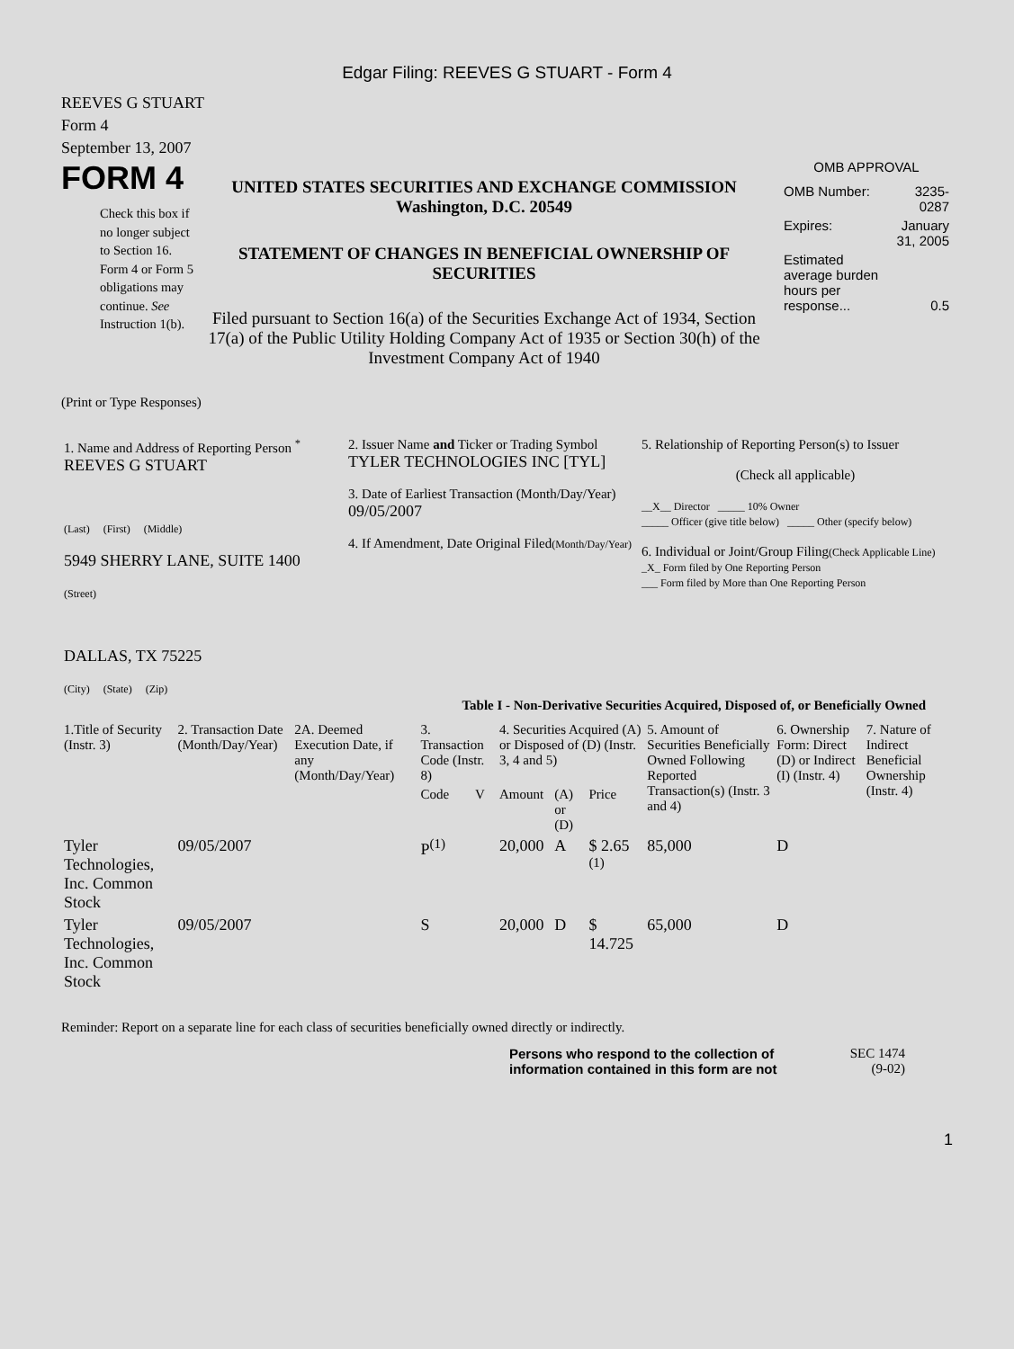Edgar Filing: REEVES G STUART - Form 4
REEVES G STUART
Form 4
September 13, 2007
FORM 4
Check this box if no longer subject to Section 16. Form 4 or Form 5 obligations may continue. See Instruction 1(b).
UNITED STATES SECURITIES AND EXCHANGE COMMISSION
Washington, D.C. 20549
STATEMENT OF CHANGES IN BENEFICIAL OWNERSHIP OF SECURITIES
Filed pursuant to Section 16(a) of the Securities Exchange Act of 1934, Section 17(a) of the Public Utility Holding Company Act of 1935 or Section 30(h) of the Investment Company Act of 1940
OMB APPROVAL
| OMB Number: | 3235-0287 |
| Expires: | January 31, 2005 |
| Estimated average burden hours per response... | 0.5 |
(Print or Type Responses)
| 1. Name and Address of Reporting Person <sup>*</sup> REEVES G STUART (Last) (First) (Middle) 5949 SHERRY LANE, SUITE 1400 (Street) DALLAS, TX 75225 (City) (State) (Zip) | 2. Issuer Name and Ticker or Trading Symbol TYLER TECHNOLOGIES INC [TYL] 3. Date of Earliest Transaction (Month/Day/Year) 09/05/2007 4. If Amendment, Date Original Filed (Month/Day/Year) | 5. Relationship of Reporting Person(s) to Issuer (Check all applicable) __X__ Director _____ 10% Owner _____ Officer (give title below) _____ Other (specify below) 6. Individual or Joint/Group Filing (Check Applicable Line) _X_ Form filed by One Reporting Person ___ Form filed by More than One Reporting Person |
Table I - Non-Derivative Securities Acquired, Disposed of, or Beneficially Owned
| 1.Title of Security (Instr. 3) | 2. Transaction Date (Month/Day/Year) | 2A. Deemed Execution Date, if any (Month/Day/Year) | 3. Transaction Code (Instr. 8) | | 4. Securities Acquired (A) or Disposed of (D) (Instr. 3, 4 and 5) | | | 5. Amount of Securities Beneficially Owned Following Reported Transaction(s) (Instr. 3 and 4) | 6. Ownership Form: Direct (D) or Indirect (I) (Instr. 4) | 7. Nature of Indirect Beneficial Ownership (Instr. 4) |
| --- | --- | --- | --- | --- | --- | --- | --- | --- | --- | --- |
| | | | Code | V | Amount | (A) or (D) | Price | | | |
| Tyler Technologies, Inc. Common Stock | 09/05/2007 | | P<sup>(1)</sup> | | 20,000 | A | $ 2.65 <sup>(1)</sup> | 85,000 | D | |
| Tyler Technologies, Inc. Common Stock | 09/05/2007 | | S | | 20,000 | D | $ 14.725 | 65,000 | D | |
Reminder: Report on a separate line for each class of securities beneficially owned directly or indirectly.
Persons who respond to the collection of information contained in this form are not
SEC 1474
(9-02)
1